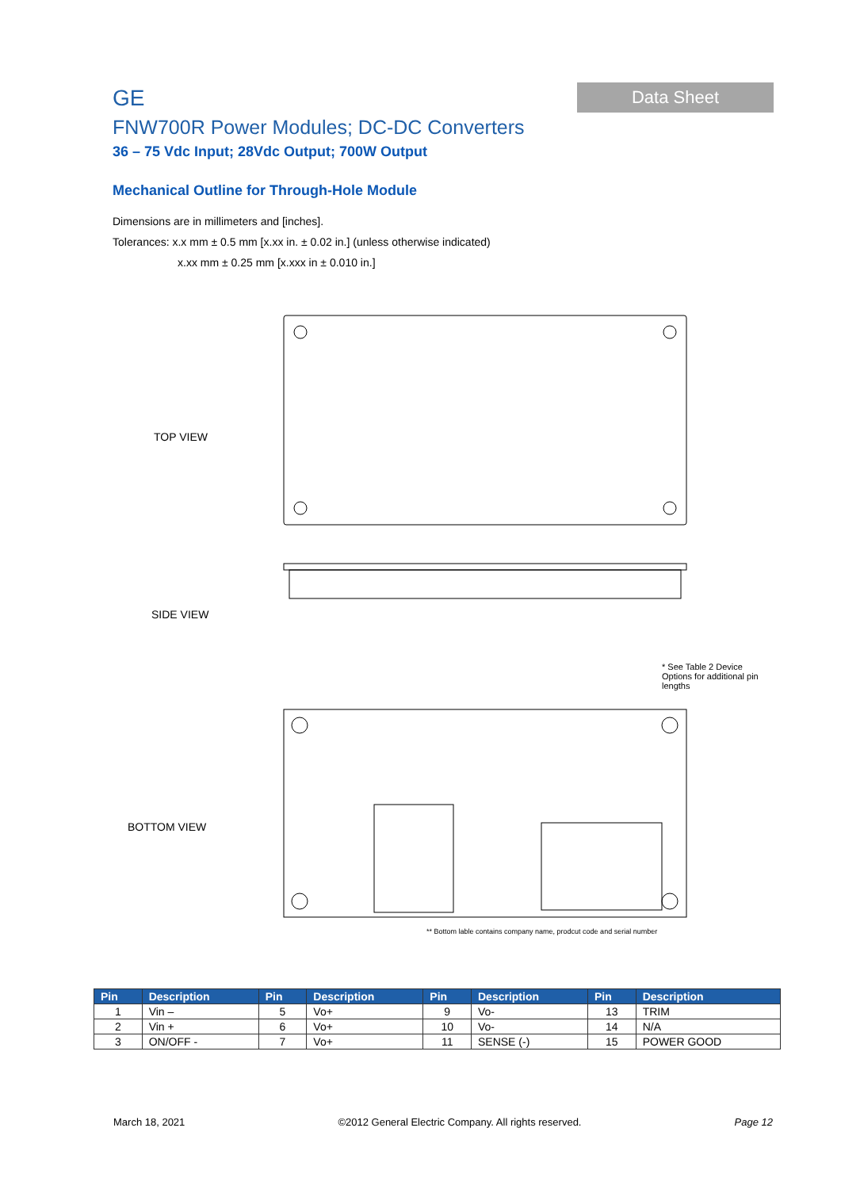GE
FNW700R Power Modules; DC-DC Converters
36 – 75 Vdc Input; 28Vdc Output; 700W Output
Data Sheet
Mechanical Outline for Through-Hole Module
Dimensions are in millimeters and [inches].
Tolerances: x.x mm ± 0.5 mm [x.xx in. ± 0.02 in.] (unless otherwise indicated)
x.xx mm ± 0.25 mm [x.xxx in ± 0.010 in.]
TOP VIEW
SIDE VIEW
BOTTOM VIEW
* See Table 2 Device Options for additional pin lengths
** Bottom lable contains company name, prodcut code and serial number
| Pin | Description | Pin | Description | Pin | Description | Pin | Description |
| --- | --- | --- | --- | --- | --- | --- | --- |
| 1 | Vin – | 5 | Vo+ | 9 | Vo- | 13 | TRIM |
| 2 | Vin + | 6 | Vo+ | 10 | Vo- | 14 | N/A |
| 3 | ON/OFF - | 7 | Vo+ | 11 | SENSE (-) | 15 | POWER GOOD |
March 18, 2021 ©2012 General Electric Company. All rights reserved. Page 12